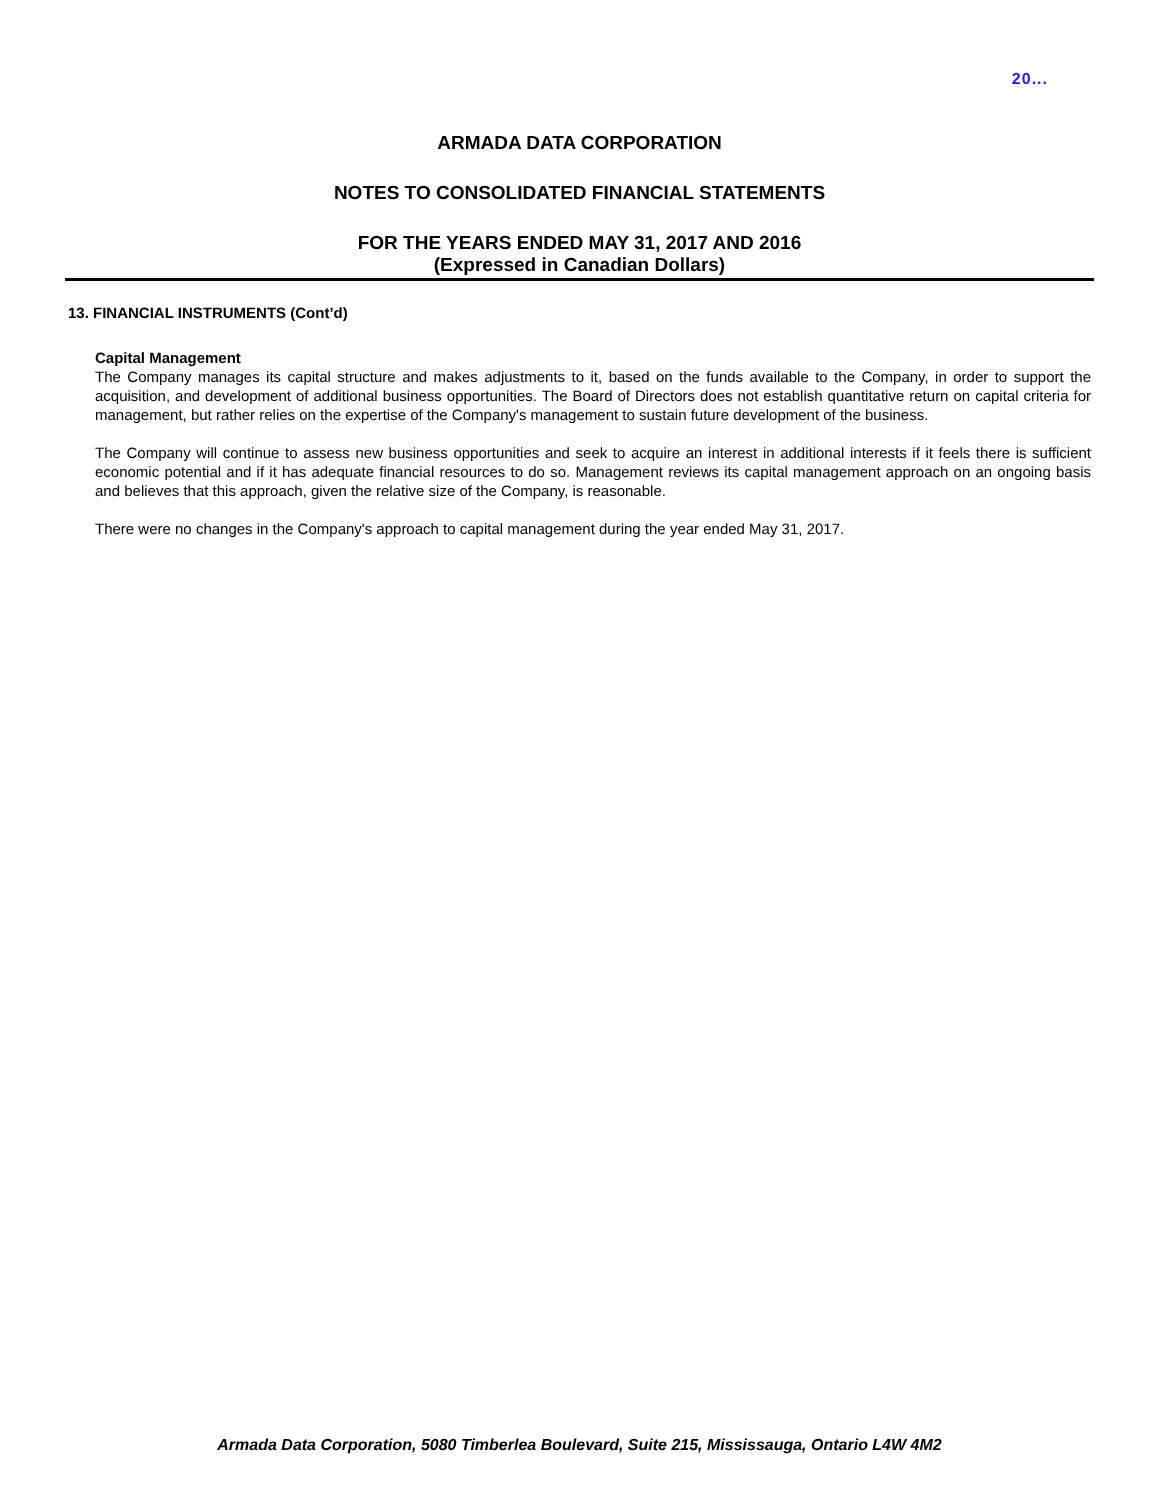20...
ARMADA DATA CORPORATION
NOTES TO CONSOLIDATED FINANCIAL STATEMENTS
FOR THE YEARS ENDED MAY 31, 2017 AND 2016
(Expressed in Canadian Dollars)
13. FINANCIAL INSTRUMENTS (Cont’d)
Capital Management
The Company manages its capital structure and makes adjustments to it, based on the funds available to the Company, in order to support the acquisition, and development of additional business opportunities. The Board of Directors does not establish quantitative return on capital criteria for management, but rather relies on the expertise of the Company's management to sustain future development of the business.
The Company will continue to assess new business opportunities and seek to acquire an interest in additional interests if it feels there is sufficient economic potential and if it has adequate financial resources to do so. Management reviews its capital management approach on an ongoing basis and believes that this approach, given the relative size of the Company, is reasonable.
There were no changes in the Company's approach to capital management during the year ended May 31, 2017.
Armada Data Corporation, 5080 Timberlea Boulevard, Suite 215, Mississauga, Ontario L4W 4M2